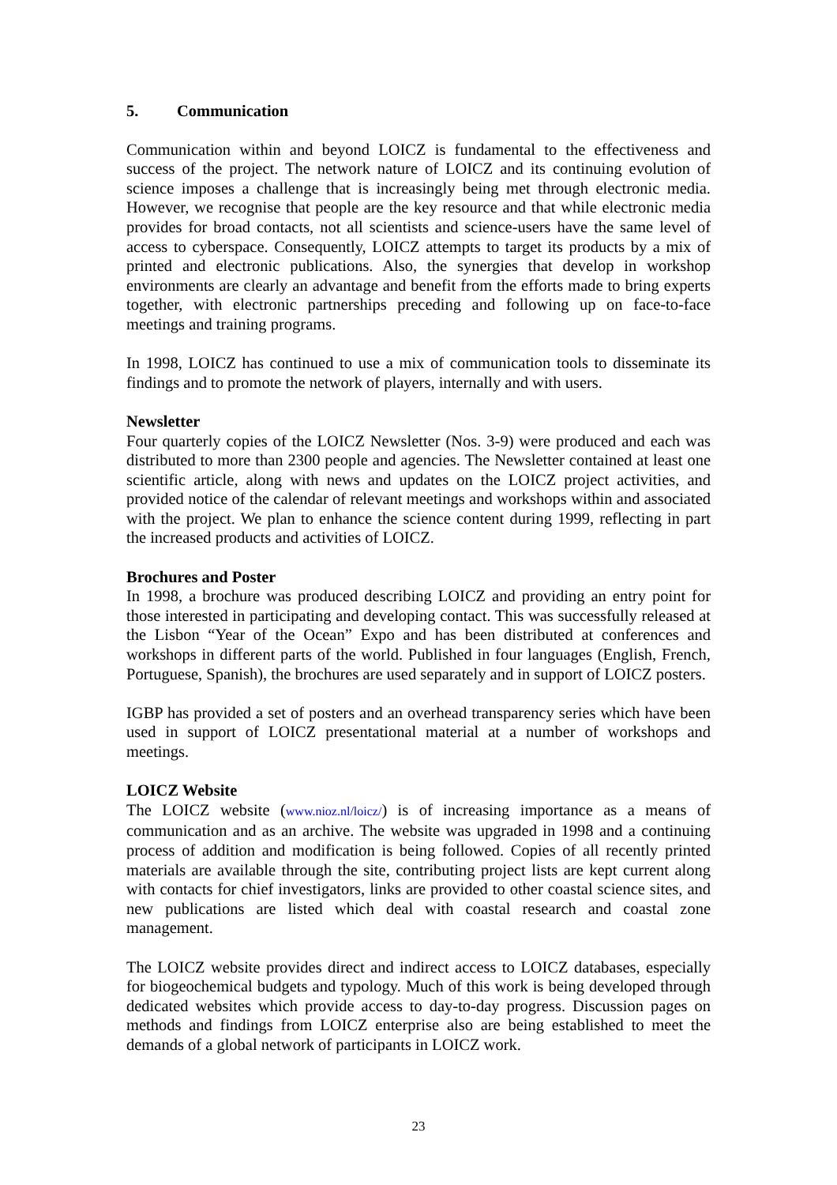5. Communication
Communication within and beyond LOICZ is fundamental to the effectiveness and success of the project. The network nature of LOICZ and its continuing evolution of science imposes a challenge that is increasingly being met through electronic media. However, we recognise that people are the key resource and that while electronic media provides for broad contacts, not all scientists and science-users have the same level of access to cyberspace. Consequently, LOICZ attempts to target its products by a mix of printed and electronic publications. Also, the synergies that develop in workshop environments are clearly an advantage and benefit from the efforts made to bring experts together, with electronic partnerships preceding and following up on face-to-face meetings and training programs.
In 1998, LOICZ has continued to use a mix of communication tools to disseminate its findings and to promote the network of players, internally and with users.
Newsletter
Four quarterly copies of the LOICZ Newsletter (Nos. 3-9) were produced and each was distributed to more than 2300 people and agencies. The Newsletter contained at least one scientific article, along with news and updates on the LOICZ project activities, and provided notice of the calendar of relevant meetings and workshops within and associated with the project. We plan to enhance the science content during 1999, reflecting in part the increased products and activities of LOICZ.
Brochures and Poster
In 1998, a brochure was produced describing LOICZ and providing an entry point for those interested in participating and developing contact. This was successfully released at the Lisbon “Year of the Ocean” Expo and has been distributed at conferences and workshops in different parts of the world. Published in four languages (English, French, Portuguese, Spanish), the brochures are used separately and in support of LOICZ posters.
IGBP has provided a set of posters and an overhead transparency series which have been used in support of LOICZ presentational material at a number of workshops and meetings.
LOICZ Website
The LOICZ website (www.nioz.nl/loicz/) is of increasing importance as a means of communication and as an archive. The website was upgraded in 1998 and a continuing process of addition and modification is being followed. Copies of all recently printed materials are available through the site, contributing project lists are kept current along with contacts for chief investigators, links are provided to other coastal science sites, and new publications are listed which deal with coastal research and coastal zone management.
The LOICZ website provides direct and indirect access to LOICZ databases, especially for biogeochemical budgets and typology. Much of this work is being developed through dedicated websites which provide access to day-to-day progress. Discussion pages on methods and findings from LOICZ enterprise also are being established to meet the demands of a global network of participants in LOICZ work.
23